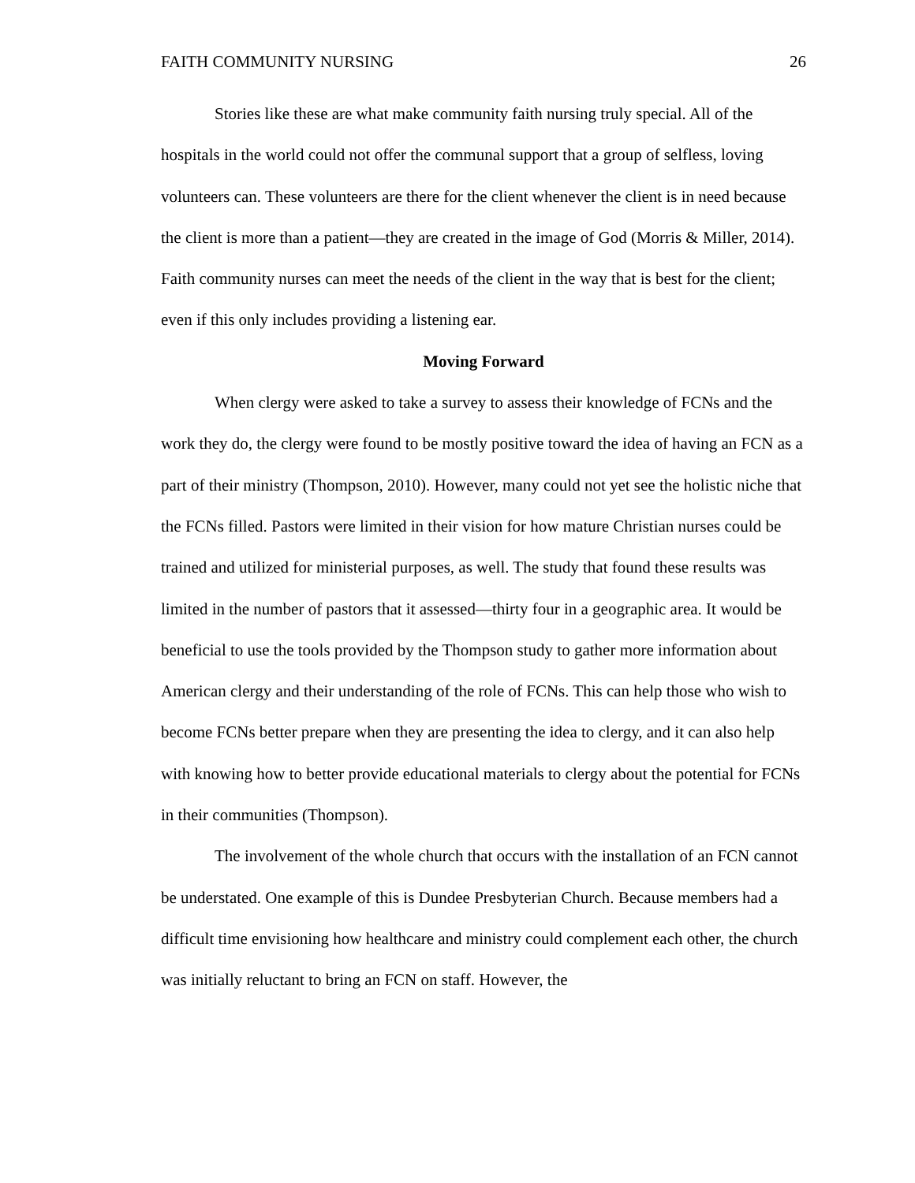FAITH COMMUNITY NURSING 26
Stories like these are what make community faith nursing truly special. All of the hospitals in the world could not offer the communal support that a group of selfless, loving volunteers can. These volunteers are there for the client whenever the client is in need because the client is more than a patient—they are created in the image of God (Morris & Miller, 2014). Faith community nurses can meet the needs of the client in the way that is best for the client; even if this only includes providing a listening ear.
Moving Forward
When clergy were asked to take a survey to assess their knowledge of FCNs and the work they do, the clergy were found to be mostly positive toward the idea of having an FCN as a part of their ministry (Thompson, 2010). However, many could not yet see the holistic niche that the FCNs filled. Pastors were limited in their vision for how mature Christian nurses could be trained and utilized for ministerial purposes, as well. The study that found these results was limited in the number of pastors that it assessed—thirty four in a geographic area. It would be beneficial to use the tools provided by the Thompson study to gather more information about American clergy and their understanding of the role of FCNs. This can help those who wish to become FCNs better prepare when they are presenting the idea to clergy, and it can also help with knowing how to better provide educational materials to clergy about the potential for FCNs in their communities (Thompson).
The involvement of the whole church that occurs with the installation of an FCN cannot be understated. One example of this is Dundee Presbyterian Church. Because members had a difficult time envisioning how healthcare and ministry could complement each other, the church was initially reluctant to bring an FCN on staff. However, the